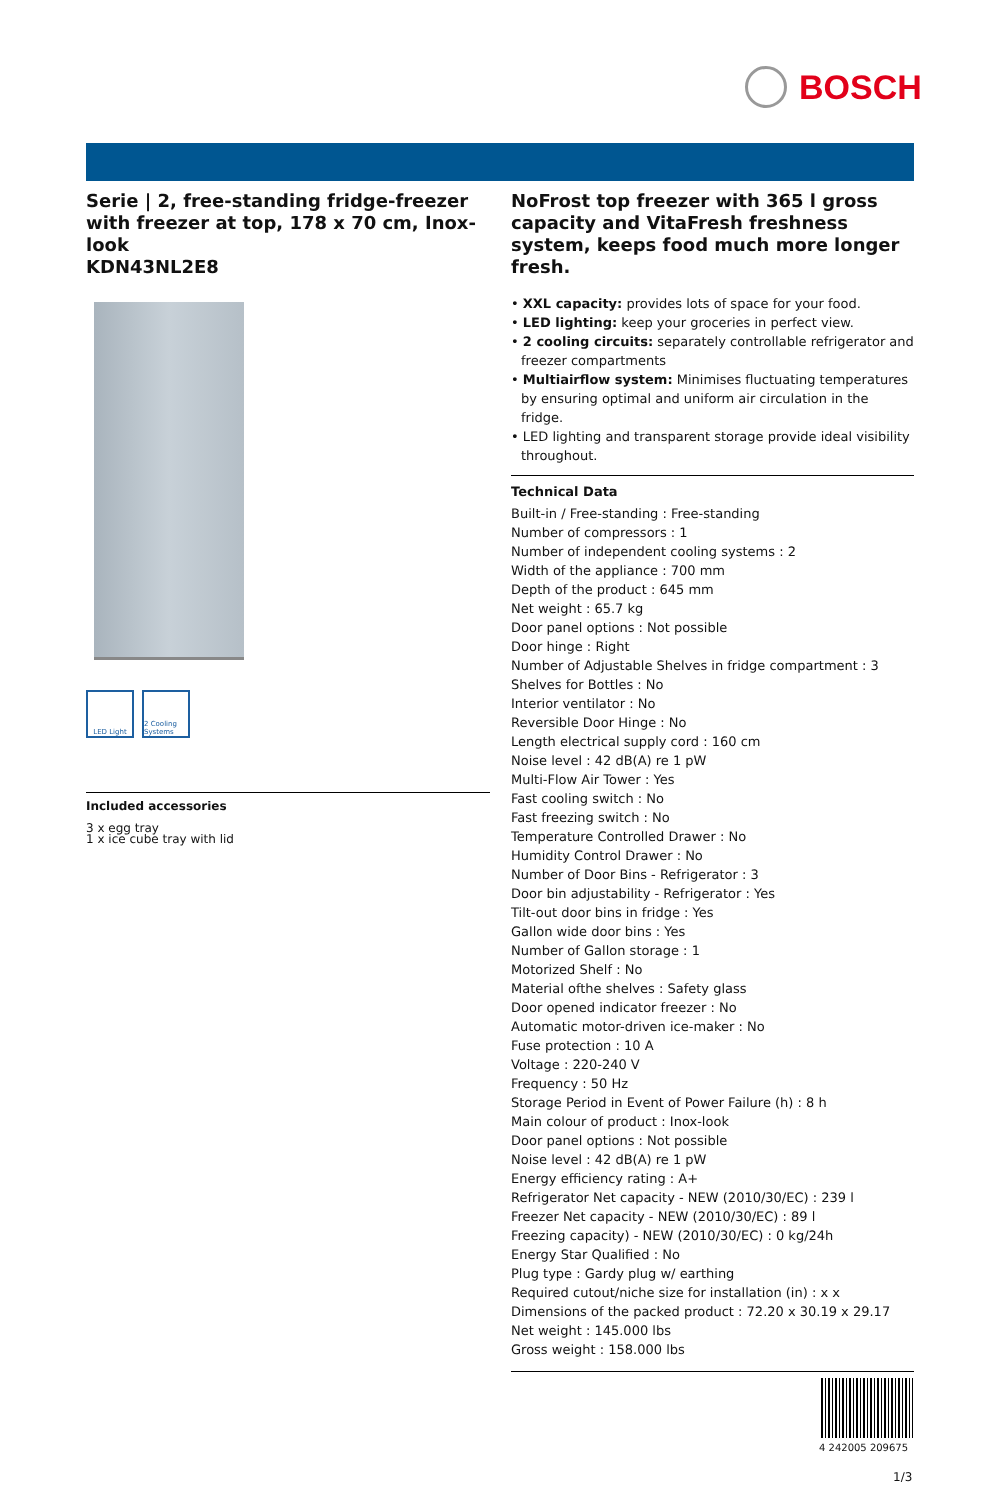BOSCH
Serie | 2, free-standing fridge-freezer with freezer at top, 178 x 70 cm, Inox-look
KDN43NL2E8
LED Light 2 Cooling Systems
Included accessories
3 x egg tray
1 x ice cube tray with lid
NoFrost top freezer with 365 l gross capacity and VitaFresh freshness system, keeps food much more longer fresh.
• XXL capacity: provides lots of space for your food.
• LED lighting: keep your groceries in perfect view.
• 2 cooling circuits: separately controllable refrigerator and freezer compartments
• Multiairflow system: Minimises fluctuating temperatures by ensuring optimal and uniform air circulation in the fridge.
• LED lighting and transparent storage provide ideal visibility throughout.
Technical Data
Built-in / Free-standing : Free-standing
Number of compressors : 1
Number of independent cooling systems : 2
Width of the appliance : 700 mm
Depth of the product : 645 mm
Net weight : 65.7 kg
Door panel options : Not possible
Door hinge : Right
Number of Adjustable Shelves in fridge compartment : 3
Shelves for Bottles : No
Interior ventilator : No
Reversible Door Hinge : No
Length electrical supply cord : 160 cm
Noise level : 42 dB(A) re 1 pW
Multi-Flow Air Tower : Yes
Fast cooling switch : No
Fast freezing switch : No
Temperature Controlled Drawer : No
Humidity Control Drawer : No
Number of Door Bins - Refrigerator : 3
Door bin adjustability - Refrigerator : Yes
Tilt-out door bins in fridge : Yes
Gallon wide door bins : Yes
Number of Gallon storage : 1
Motorized Shelf : No
Material ofthe shelves : Safety glass
Door opened indicator freezer : No
Automatic motor-driven ice-maker : No
Fuse protection : 10 A
Voltage : 220-240 V
Frequency : 50 Hz
Storage Period in Event of Power Failure (h) : 8 h
Main colour of product : Inox-look
Door panel options : Not possible
Noise level : 42 dB(A) re 1 pW
Energy efficiency rating : A+
Refrigerator Net capacity - NEW (2010/30/EC) : 239 l
Freezer Net capacity - NEW (2010/30/EC) : 89 l
Freezing capacity) - NEW (2010/30/EC) : 0 kg/24h
Energy Star Qualified : No
Plug type : Gardy plug w/ earthing
Required cutout/niche size for installation (in) : x x
Dimensions of the packed product : 72.20 x 30.19 x 29.17
Net weight : 145.000 lbs
Gross weight : 158.000 lbs
4 242005 209675
1/3